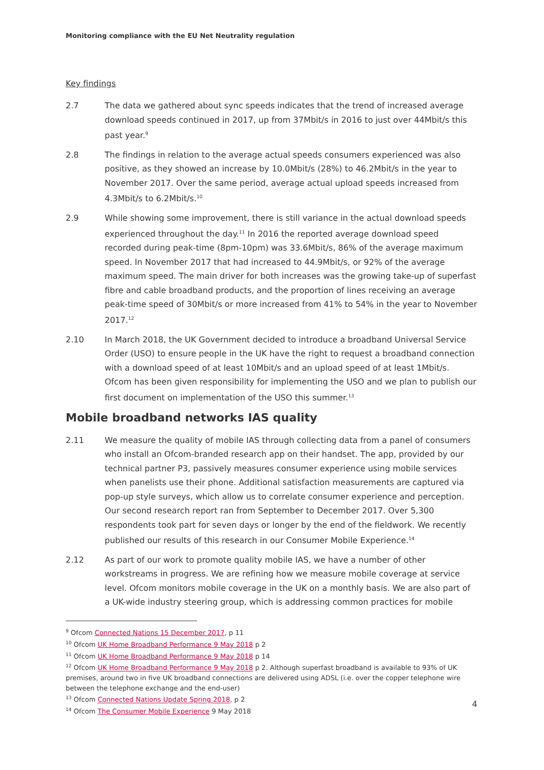Monitoring compliance with the EU Net Neutrality regulation
Key findings
2.7 The data we gathered about sync speeds indicates that the trend of increased average download speeds continued in 2017, up from 37Mbit/s in 2016 to just over 44Mbit/s this past year.<sup>9</sup>
2.8 The findings in relation to the average actual speeds consumers experienced was also positive, as they showed an increase by 10.0Mbit/s (28%) to 46.2Mbit/s in the year to November 2017. Over the same period, average actual upload speeds increased from 4.3Mbit/s to 6.2Mbit/s.<sup>10</sup>
2.9 While showing some improvement, there is still variance in the actual download speeds experienced throughout the day.<sup>11</sup> In 2016 the reported average download speed recorded during peak-time (8pm-10pm) was 33.6Mbit/s, 86% of the average maximum speed. In November 2017 that had increased to 44.9Mbit/s, or 92% of the average maximum speed. The main driver for both increases was the growing take-up of superfast fibre and cable broadband products, and the proportion of lines receiving an average peak-time speed of 30Mbit/s or more increased from 41% to 54% in the year to November 2017.<sup>12</sup>
2.10 In March 2018, the UK Government decided to introduce a broadband Universal Service Order (USO) to ensure people in the UK have the right to request a broadband connection with a download speed of at least 10Mbit/s and an upload speed of at least 1Mbit/s. Ofcom has been given responsibility for implementing the USO and we plan to publish our first document on implementation of the USO this summer.<sup>13</sup>
Mobile broadband networks IAS quality
2.11 We measure the quality of mobile IAS through collecting data from a panel of consumers who install an Ofcom-branded research app on their handset. The app, provided by our technical partner P3, passively measures consumer experience using mobile services when panelists use their phone. Additional satisfaction measurements are captured via pop-up style surveys, which allow us to correlate consumer experience and perception. Our second research report ran from September to December 2017. Over 5,300 respondents took part for seven days or longer by the end of the fieldwork. We recently published our results of this research in our Consumer Mobile Experience.<sup>14</sup>
2.12 As part of our work to promote quality mobile IAS, we have a number of other workstreams in progress. We are refining how we measure mobile coverage at service level. Ofcom monitors mobile coverage in the UK on a monthly basis. We are also part of a UK-wide industry steering group, which is addressing common practices for mobile
<sup>9</sup> Ofcom Connected Nations 15 December 2017, p 11
<sup>10</sup> Ofcom UK Home Broadband Performance 9 May 2018 p 2
<sup>11</sup> Ofcom UK Home Broadband Performance 9 May 2018 p 14
<sup>12</sup> Ofcom UK Home Broadband Performance 9 May 2018 p 2. Although superfast broadband is available to 93% of UK premises, around two in five UK broadband connections are delivered using ADSL (i.e. over the copper telephone wire between the telephone exchange and the end-user)
<sup>13</sup> Ofcom Connected Nations Update Spring 2018, p 2
<sup>14</sup> Ofcom The Consumer Mobile Experience 9 May 2018
4